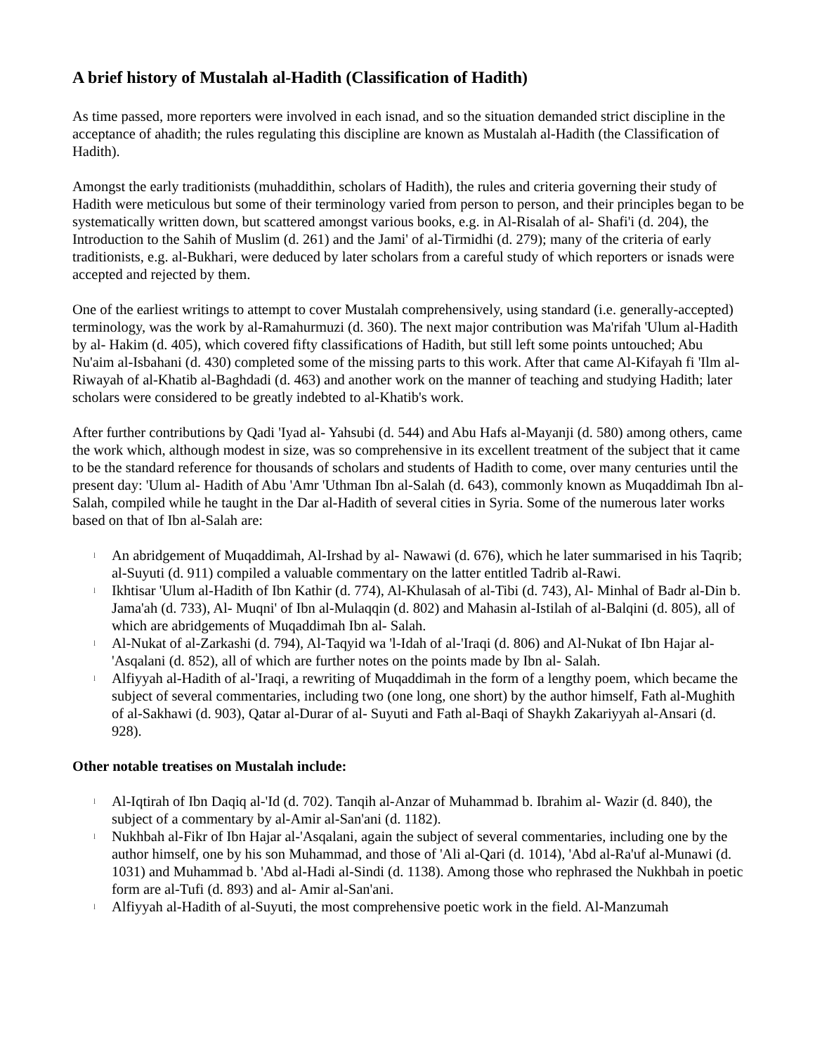A brief history of Mustalah al-Hadith (Classification of Hadith)
As time passed, more reporters were involved in each isnad, and so the situation demanded strict discipline in the acceptance of ahadith; the rules regulating this discipline are known as Mustalah al-Hadith (the Classification of Hadith).
Amongst the early traditionists (muhaddithin, scholars of Hadith), the rules and criteria governing their study of Hadith were meticulous but some of their terminology varied from person to person, and their principles began to be systematically written down, but scattered amongst various books, e.g. in Al-Risalah of al- Shafi'i (d. 204), the Introduction to the Sahih of Muslim (d. 261) and the Jami' of al-Tirmidhi (d. 279); many of the criteria of early traditionists, e.g. al-Bukhari, were deduced by later scholars from a careful study of which reporters or isnads were accepted and rejected by them.
One of the earliest writings to attempt to cover Mustalah comprehensively, using standard (i.e. generally-accepted) terminology, was the work by al-Ramahurmuzi (d. 360). The next major contribution was Ma'rifah 'Ulum al-Hadith by al- Hakim (d. 405), which covered fifty classifications of Hadith, but still left some points untouched; Abu Nu'aim al-Isbahani (d. 430) completed some of the missing parts to this work. After that came Al-Kifayah fi 'Ilm al- Riwayah of al-Khatib al-Baghdadi (d. 463) and another work on the manner of teaching and studying Hadith; later scholars were considered to be greatly indebted to al-Khatib's work.
After further contributions by Qadi 'Iyad al- Yahsubi (d. 544) and Abu Hafs al-Mayanji (d. 580) among others, came the work which, although modest in size, was so comprehensive in its excellent treatment of the subject that it came to be the standard reference for thousands of scholars and students of Hadith to come, over many centuries until the present day: 'Ulum al- Hadith of Abu 'Amr 'Uthman Ibn al-Salah (d. 643), commonly known as Muqaddimah Ibn al-Salah, compiled while he taught in the Dar al-Hadith of several cities in Syria. Some of the numerous later works based on that of Ibn al-Salah are:
l An abridgement of Muqaddimah, Al-Irshad by al- Nawawi (d. 676), which he later summarised in his Taqrib; al-Suyuti (d. 911) compiled a valuable commentary on the latter entitled Tadrib al-Rawi.
l Ikhtisar 'Ulum al-Hadith of Ibn Kathir (d. 774), Al-Khulasah of al-Tibi (d. 743), Al- Minhal of Badr al-Din b. Jama'ah (d. 733), Al- Muqni' of Ibn al-Mulaqqin (d. 802) and Mahasin al-Istilah of al-Balqini (d. 805), all of which are abridgements of Muqaddimah Ibn al- Salah.
l Al-Nukat of al-Zarkashi (d. 794), Al-Taqyid wa 'l-Idah of al-'Iraqi (d. 806) and Al-Nukat of Ibn Hajar al-'Asqalani (d. 852), all of which are further notes on the points made by Ibn al- Salah.
l Alfiyyah al-Hadith of al-'Iraqi, a rewriting of Muqaddimah in the form of a lengthy poem, which became the subject of several commentaries, including two (one long, one short) by the author himself, Fath al-Mughith of al-Sakhawi (d. 903), Qatar al-Durar of al- Suyuti and Fath al-Baqi of Shaykh Zakariyyah al-Ansari (d. 928).
Other notable treatises on Mustalah include:
l Al-Iqtirah of Ibn Daqiq al-'Id (d. 702). Tanqih al-Anzar of Muhammad b. Ibrahim al- Wazir (d. 840), the subject of a commentary by al-Amir al-San'ani (d. 1182).
l Nukhbah al-Fikr of Ibn Hajar al-'Asqalani, again the subject of several commentaries, including one by the author himself, one by his son Muhammad, and those of 'Ali al-Qari (d. 1014), 'Abd al-Ra'uf al-Munawi (d. 1031) and Muhammad b. 'Abd al-Hadi al-Sindi (d. 1138). Among those who rephrased the Nukhbah in poetic form are al-Tufi (d. 893) and al- Amir al-San'ani.
l Alfiyyah al-Hadith of al-Suyuti, the most comprehensive poetic work in the field. Al-Manzumah